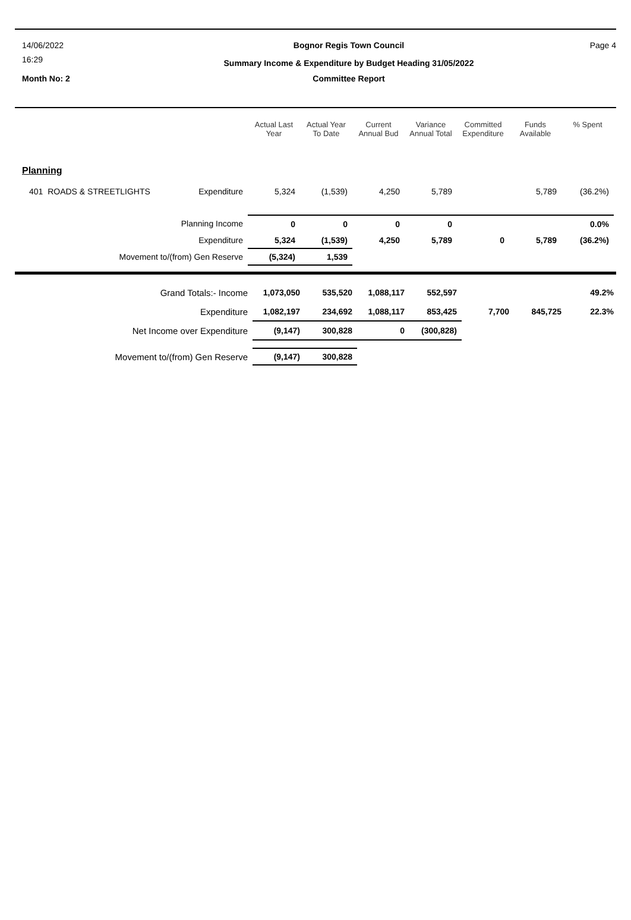14/06/2022 Bognor Regis Town Council Page 4
16:29
Summary Income & Expenditure by Budget Heading 31/05/2022
Month No: 2 Committee Report
| | | Actual Last Year | Actual Year To Date | Current Annual Bud | Variance Annual Total | Committed Expenditure | Funds Available | % Spent |
| --- | --- | --- | --- | --- | --- | --- | --- | --- |
| Planning | | | | | | | | |
| 401 ROADS & STREETLIGHTS | Expenditure | 5,324 | (1,539) | 4,250 | 5,789 | | 5,789 | (36.2%) |
| Planning Income | | 0 | 0 | 0 | 0 | | | 0.0% |
| Expenditure | | 5,324 | (1,539) | 4,250 | 5,789 | 0 | 5,789 | (36.2%) |
| Movement to/(from) Gen Reserve | | (5,324) | 1,539 | | | | | |
| Grand Totals:- Income | 1,073,050 | 535,520 | 1,088,117 | 552,597 | | | 49.2% |
| Expenditure | 1,082,197 | 234,692 | 1,088,117 | 853,425 | 7,700 | 845,725 | 22.3% |
| Net Income over Expenditure | (9,147) | 300,828 | 0 | (300,828) | | | |
| Movement to/(from) Gen Reserve | (9,147) | 300,828 | | | | | |